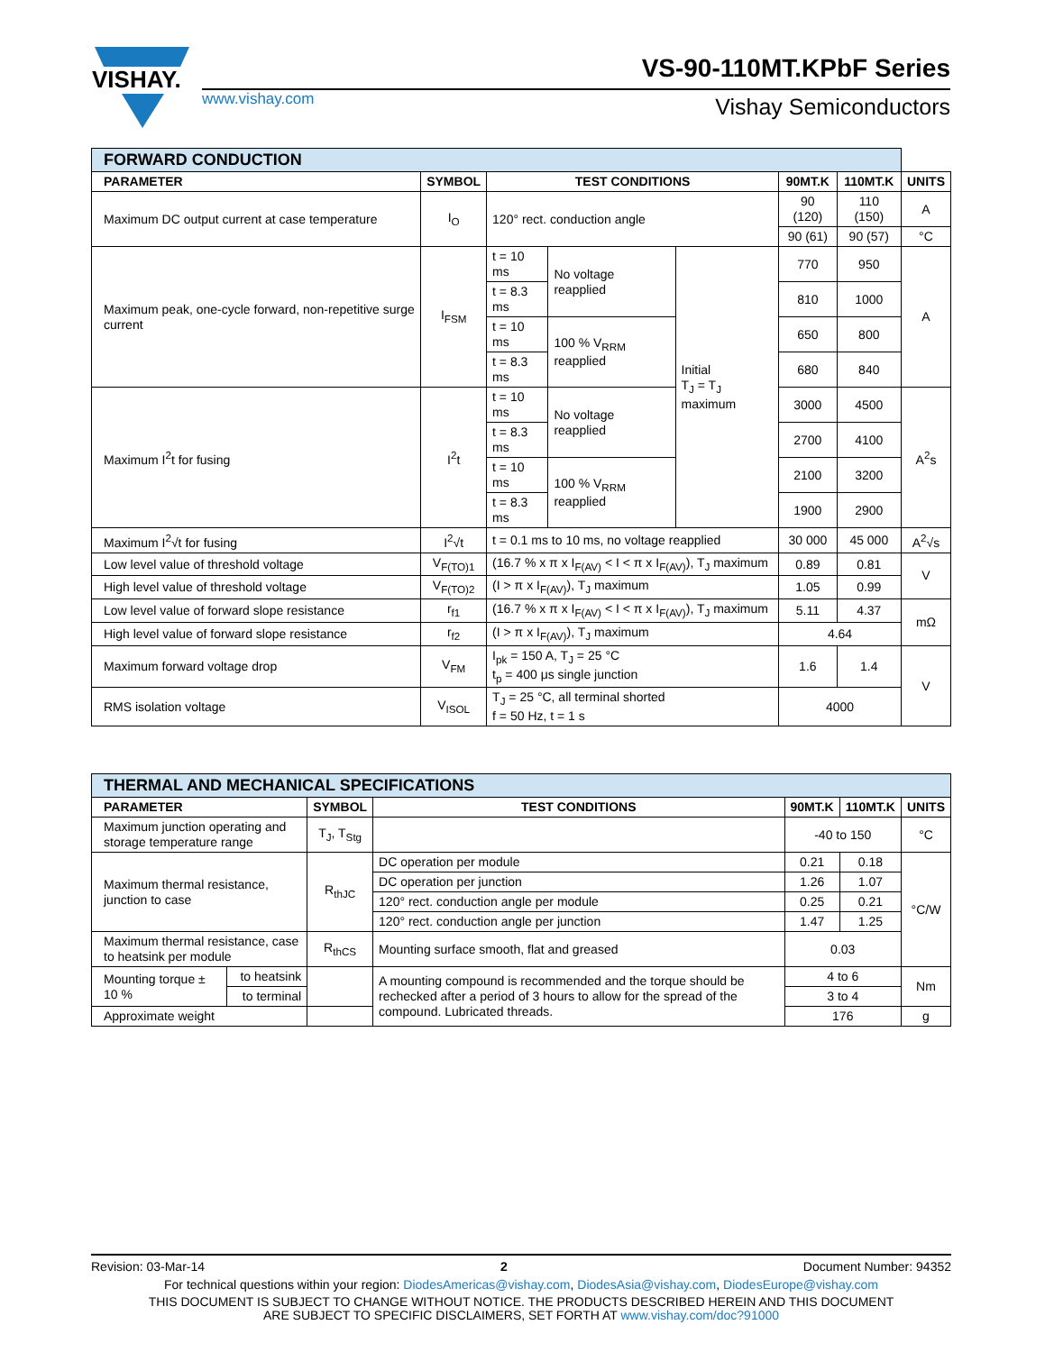VISHAY.
VS-90-110MT.KPbF Series
www.vishay.com Vishay Semiconductors
| FORWARD CONDUCTION | | | | | | | |
| --- | --- | --- | --- | --- | --- | --- | --- |
| PARAMETER | SYMBOL | TEST CONDITIONS | | | 90MT.K | 110MT.K | UNITS |
| Maximum DC output current at case temperature | I<sub>O</sub> | 120° rect. conduction angle | | | 90 (120) | 110 (150) | A |
| | | | | | 90 (61) | 90 (57) | °C |
| Maximum peak, one-cycle forward, non-repetitive surge current | I<sub>FSM</sub> | t = 10 ms | No voltage reapplied | Initial T<sub>J</sub> = T<sub>J</sub> maximum | 770 | 950 | A |
| | | t = 8.3 ms | | | 810 | 1000 | |
| | | t = 10 ms | 100 % V<sub>RRM</sub> reapplied | | 650 | 800 | |
| | | t = 8.3 ms | | | 680 | 840 | |
| Maximum I<sup>2</sup>t for fusing | I<sup>2</sup>t | t = 10 ms | No voltage reapplied | | 3000 | 4500 | A<sup>2</sup>s |
| | | t = 8.3 ms | | | 2700 | 4100 | |
| | | t = 10 ms | 100 % V<sub>RRM</sub> reapplied | | 2100 | 3200 | |
| | | t = 8.3 ms | | | 1900 | 2900 | |
| Maximum I<sup>2</sup>√t for fusing | I<sup>2</sup>√t | t = 0.1 ms to 10 ms, no voltage reapplied | | | 30 000 | 45 000 | A<sup>2</sup>√s |
| Low level value of threshold voltage | V<sub>F(TO)1</sub> | (16.7 % x π x I<sub>F(AV)</sub> < I < π x I<sub>F(AV)</sub>), T<sub>J</sub> maximum | | | 0.89 | 0.81 | V |
| High level value of threshold voltage | V<sub>F(TO)2</sub> | (I > π x I<sub>F(AV)</sub>), T<sub>J</sub> maximum | | | 1.05 | 0.99 | |
| Low level value of forward slope resistance | r<sub>f1</sub> | (16.7 % x π x I<sub>F(AV)</sub> < I < π x I<sub>F(AV)</sub>), T<sub>J</sub> maximum | | | 5.11 | 4.37 | mΩ |
| High level value of forward slope resistance | r<sub>f2</sub> | (I > π x I<sub>F(AV)</sub>), T<sub>J</sub> maximum | | | 4.64 | | |
| Maximum forward voltage drop | V<sub>FM</sub> | I<sub>pk</sub> = 150 A, T<sub>J</sub> = 25 °C t<sub>p</sub> = 400 μs single junction | | | 1.6 | 1.4 | V |
| RMS isolation voltage | V<sub>ISOL</sub> | T<sub>J</sub> = 25 °C, all terminal shorted f = 50 Hz, t = 1 s | | | 4000 | | |
| THERMAL AND MECHANICAL SPECIFICATIONS | | | | | | |
| --- | --- | --- | --- | --- | --- | --- |
| PARAMETER | | SYMBOL | TEST CONDITIONS | 90MT.K | 110MT.K | UNITS |
| Maximum junction operating and storage temperature range | | T<sub>J</sub>, T<sub>Stg</sub> | | -40 to 150 | | °C |
| Maximum thermal resistance, junction to case | | R<sub>thJC</sub> | DC operation per module | 0.21 | 0.18 | °C/W |
| | | | DC operation per junction | 1.26 | 1.07 | |
| | | | 120° rect. conduction angle per module | 0.25 | 0.21 | |
| | | | 120° rect. conduction angle per junction | 1.47 | 1.25 | |
| Maximum thermal resistance, case to heatsink per module | | R<sub>thCS</sub> | Mounting surface smooth, flat and greased | 0.03 | | |
| Mounting torque ± 10 % | to heatsink | | A mounting compound is recommended and the torque should be rechecked after a period of 3 hours to allow for the spread of the compound. Lubricated threads. | 4 to 6 | | Nm |
| | to terminal | | | 3 to 4 | | |
| Approximate weight | | | | 176 | | g |
Revision: 03-Mar-14 2 Document Number: 94352
For technical questions within your region: DiodesAmericas@vishay.com, DiodesAsia@vishay.com, DiodesEurope@vishay.com
THIS DOCUMENT IS SUBJECT TO CHANGE WITHOUT NOTICE. THE PRODUCTS DESCRIBED HEREIN AND THIS DOCUMENT
ARE SUBJECT TO SPECIFIC DISCLAIMERS, SET FORTH AT www.vishay.com/doc?91000